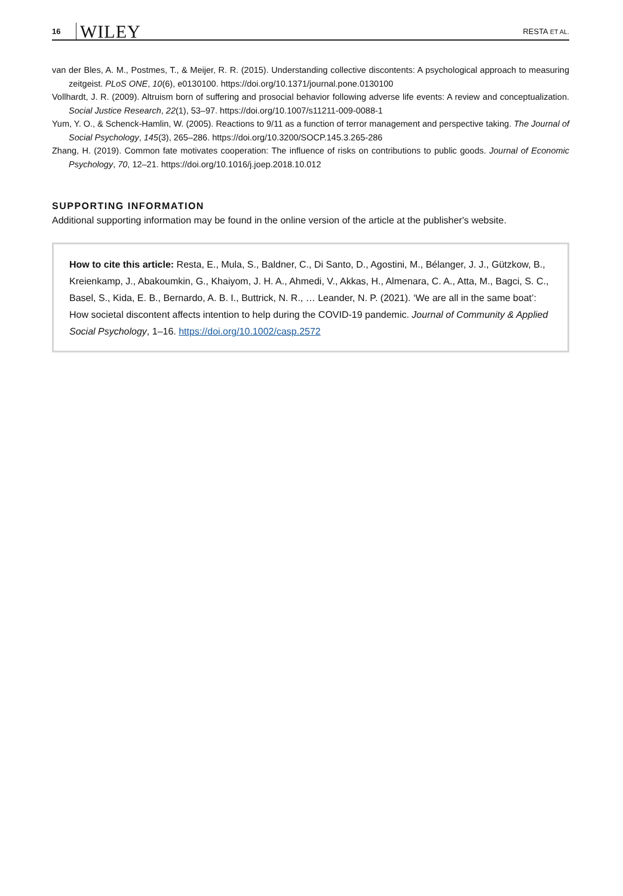16 WILEY RESTA ET AL.
van der Bles, A. M., Postmes, T., & Meijer, R. R. (2015). Understanding collective discontents: A psychological approach to measuring zeitgeist. PLoS ONE, 10(6), e0130100. https://doi.org/10.1371/journal.pone.0130100
Vollhardt, J. R. (2009). Altruism born of suffering and prosocial behavior following adverse life events: A review and conceptualization. Social Justice Research, 22(1), 53–97. https://doi.org/10.1007/s11211-009-0088-1
Yum, Y. O., & Schenck-Hamlin, W. (2005). Reactions to 9/11 as a function of terror management and perspective taking. The Journal of Social Psychology, 145(3), 265–286. https://doi.org/10.3200/SOCP.145.3.265-286
Zhang, H. (2019). Common fate motivates cooperation: The influence of risks on contributions to public goods. Journal of Economic Psychology, 70, 12–21. https://doi.org/10.1016/j.joep.2018.10.012
SUPPORTING INFORMATION
Additional supporting information may be found in the online version of the article at the publisher's website.
How to cite this article: Resta, E., Mula, S., Baldner, C., Di Santo, D., Agostini, M., Bélanger, J. J., Gützkow, B., Kreienkamp, J., Abakoumkin, G., Khaiyom, J. H. A., Ahmedi, V., Akkas, H., Almenara, C. A., Atta, M., Bagci, S. C., Basel, S., Kida, E. B., Bernardo, A. B. I., Buttrick, N. R., … Leander, N. P. (2021). ‘We are all in the same boat’: How societal discontent affects intention to help during the COVID-19 pandemic. Journal of Community & Applied Social Psychology, 1–16. https://doi.org/10.1002/casp.2572